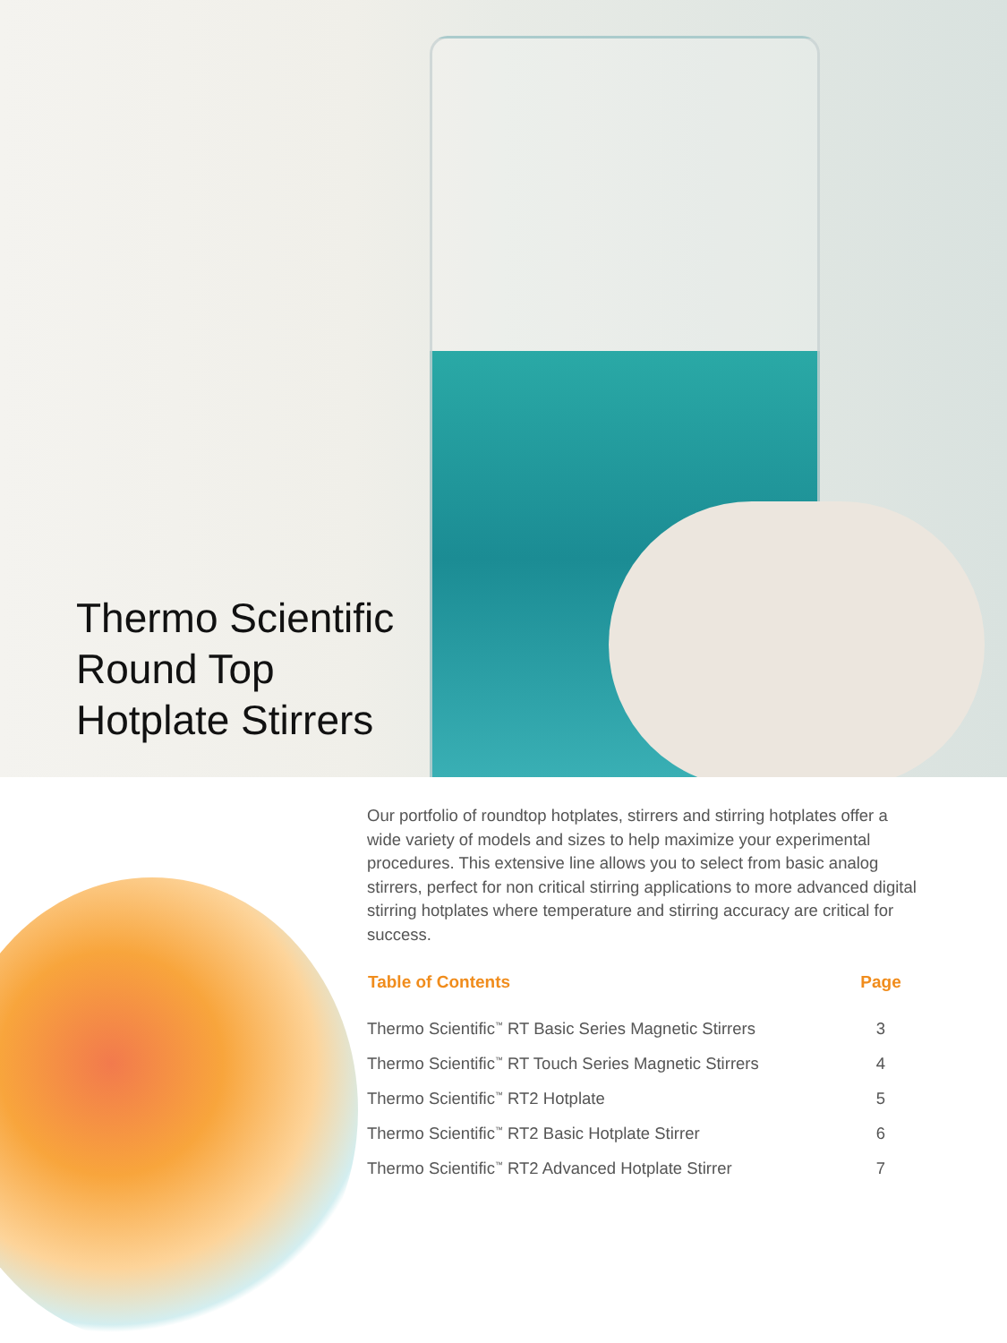Thermo Scientific
Round Top
Hotplate Stirrers
Our portfolio of roundtop hotplates, stirrers and stirring hotplates offer a wide variety of models and sizes to help maximize your experimental procedures. This extensive line allows you to select from basic analog stirrers, perfect for non critical stirring applications to more advanced digital stirring hotplates where temperature and stirring accuracy are critical for success.
| Table of Contents | Page |
| --- | --- |
| Thermo Scientific<sup>™</sup> RT Basic Series Magnetic Stirrers | 3 |
| Thermo Scientific<sup>™</sup> RT Touch Series Magnetic Stirrers | 4 |
| Thermo Scientific<sup>™</sup> RT2 Hotplate | 5 |
| Thermo Scientific<sup>™</sup> RT2 Basic Hotplate Stirrer | 6 |
| Thermo Scientific<sup>™</sup> RT2 Advanced Hotplate Stirrer | 7 |